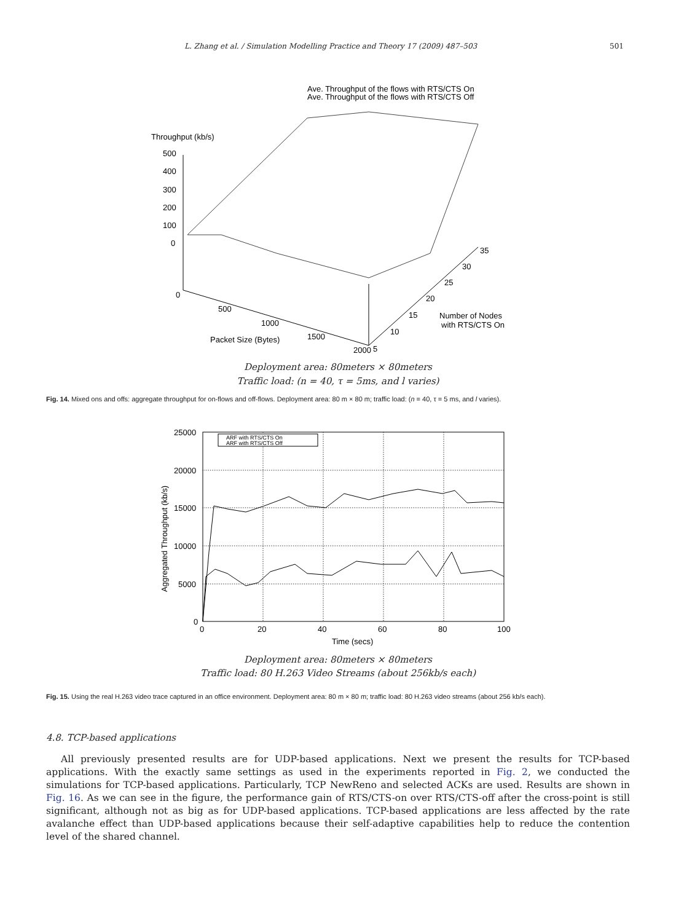L. Zhang et al. / Simulation Modelling Practice and Theory 17 (2009) 487–503 501
Ave. Throughput of the flows with RTS/CTS On
Ave. Throughput of the flows with RTS/CTS Off
Throughput (kb/s)
500
400
300
200
100
0
0
500
1000
1500
2000
Packet Size (Bytes)
5
10
15
20
25
30
35
Number of Nodes
with RTS/CTS On
Deployment area: 80meters × 80meters
Traffic load: (n = 40, τ = 5ms, and l varies)
Fig. 14. Mixed ons and offs: aggregate throughput for on-flows and off-flows. Deployment area: 80 m × 80 m; traffic load: (n = 40, τ = 5 ms, and l varies).
ARF with RTS/CTS On
ARF with RTS/CTS Off
25000
20000
15000
10000
5000
0
0
20
40
60
80
100
Time (secs)
Aggregated Throughput (kb/s)
Deployment area: 80meters × 80meters
Traffic load: 80 H.263 Video Streams (about 256kb/s each)
Fig. 15. Using the real H.263 video trace captured in an office environment. Deployment area: 80 m × 80 m; traffic load: 80 H.263 video streams (about 256 kb/s each).
4.8. TCP-based applications
All previously presented results are for UDP-based applications. Next we present the results for TCP-based applications. With the exactly same settings as used in the experiments reported in Fig. 2, we conducted the simulations for TCP-based applications. Particularly, TCP NewReno and selected ACKs are used. Results are shown in Fig. 16. As we can see in the figure, the performance gain of RTS/CTS-on over RTS/CTS-off after the cross-point is still significant, although not as big as for UDP-based applications. TCP-based applications are less affected by the rate avalanche effect than UDP-based applications because their self-adaptive capabilities help to reduce the contention level of the shared channel.